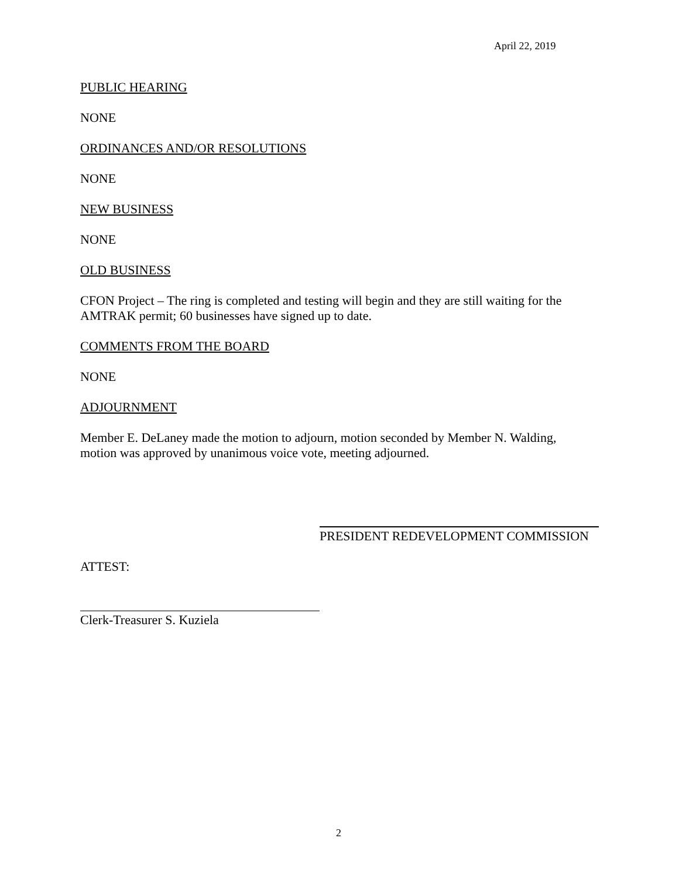April 22, 2019
PUBLIC HEARING
NONE
ORDINANCES AND/OR RESOLUTIONS
NONE
NEW BUSINESS
NONE
OLD BUSINESS
CFON Project – The ring is completed and testing will begin and they are still waiting for the AMTRAK permit; 60 businesses have signed up to date.
COMMENTS FROM THE BOARD
NONE
ADJOURNMENT
Member E. DeLaney made the motion to adjourn, motion seconded by Member N. Walding, motion was approved by unanimous voice vote, meeting adjourned.
PRESIDENT REDEVELOPMENT COMMISSION
ATTEST:
Clerk-Treasurer S. Kuziela
2